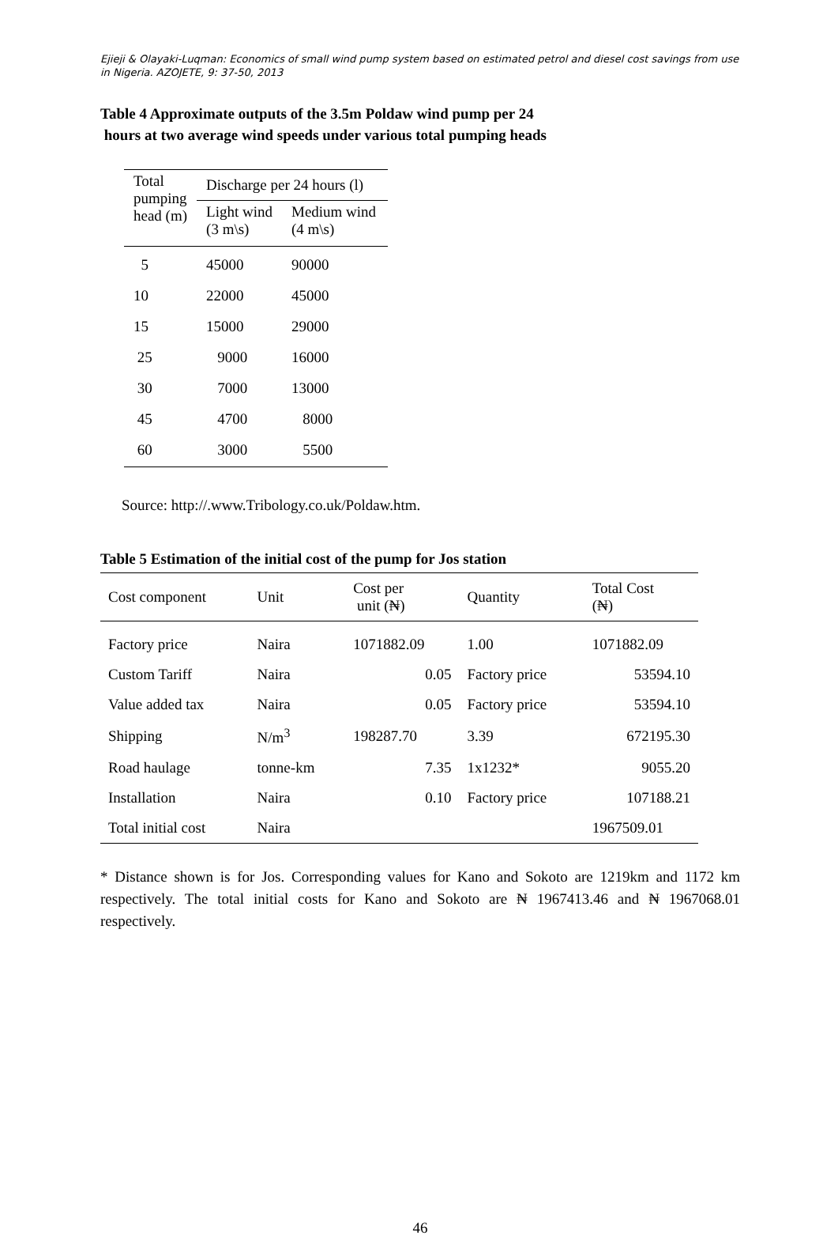Ejieji & Olayaki-Luqman: Economics of small wind pump system based on estimated petrol and diesel cost savings from use in Nigeria. AZOJETE, 9: 37-50, 2013
Table 4 Approximate outputs of the 3.5m Poldaw wind pump per 24
hours at two average wind speeds under various total pumping heads
| Total pumping head (m) | Discharge per 24 hours (l) | |
| --- | --- | --- |
| | Light wind (3 m\s) | Medium wind (4 m\s) |
| 5 | 45000 | 90000 |
| 10 | 22000 | 45000 |
| 15 | 15000 | 29000 |
| 25 | 9000 | 16000 |
| 30 | 7000 | 13000 |
| 45 | 4700 | 8000 |
| 60 | 3000 | 5500 |
Source: http://.www.Tribology.co.uk/Poldaw.htm.
Table 5 Estimation of the initial cost of the pump for Jos station
| Cost component | Unit | Cost per unit (₦) | Quantity | Total Cost (₦) |
| --- | --- | --- | --- | --- |
| Factory price | Naira | 1071882.09 | 1.00 | 1071882.09 |
| Custom Tariff | Naira | 0.05 | Factory price | 53594.10 |
| Value added tax | Naira | 0.05 | Factory price | 53594.10 |
| Shipping | N/m<sup>3</sup> | 198287.70 | 3.39 | 672195.30 |
| Road haulage | tonne-km | 7.35 | 1x1232* | 9055.20 |
| Installation | Naira | 0.10 | Factory price | 107188.21 |
| Total initial cost | Naira | | | 1967509.01 |
* Distance shown is for Jos. Corresponding values for Kano and Sokoto are 1219km and 1172 km respectively. The total initial costs for Kano and Sokoto are ₦ 1967413.46 and ₦ 1967068.01 respectively.
46